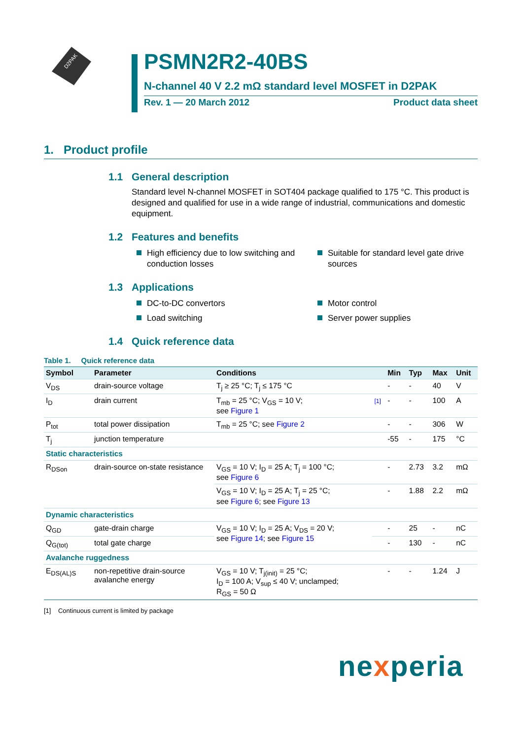D2PAK
PSMN2R2-40BS
N-channel 40 V 2.2 mΩ standard level MOSFET in D2PAK
Rev. 1 — 20 March 2012 Product data sheet
1. Product profile
1.1 General description
Standard level N-channel MOSFET in SOT404 package qualified to 175 °C. This product is designed and qualified for use in a wide range of industrial, communications and domestic equipment.
1.2 Features and benefits
High efficiency due to low switching and conduction losses
Suitable for standard level gate drive sources
1.3 Applications
DC-to-DC convertors
Motor control
Load switching
Server power supplies
1.4 Quick reference data
Table 1. Quick reference data
| Symbol | Parameter | Conditions | | Min | Typ | Max | Unit |
| --- | --- | --- | --- | --- | --- | --- | --- |
| V<sub>DS</sub> | drain-source voltage | T<sub>j</sub> ≥ 25 °C; T<sub>j</sub> ≤ 175 °C | | - | - | 40 | V |
| I<sub>D</sub> | drain current | T<sub>mb</sub> = 25 °C; V<sub>GS</sub> = 10 V; see Figure 1 | [1] | - | - | 100 | A |
| P<sub>tot</sub> | total power dissipation | T<sub>mb</sub> = 25 °C; see Figure 2 | | - | - | 306 | W |
| T<sub>j</sub> | junction temperature | | | -55 | - | 175 | °C |
| Static characteristics | | | | | | | |
| R<sub>DSon</sub> | drain-source on-state resistance | V<sub>GS</sub> = 10 V; I<sub>D</sub> = 25 A; T<sub>j</sub> = 100 °C; see Figure 6 | | - | 2.73 | 3.2 | mΩ |
| | | V<sub>GS</sub> = 10 V; I<sub>D</sub> = 25 A; T<sub>j</sub> = 25 °C; see Figure 6 ; see Figure 13 | | - | 1.88 | 2.2 | mΩ |
| Dynamic characteristics | | | | | | | |
| Q<sub>GD</sub> | gate-drain charge | V<sub>GS</sub> = 10 V; I<sub>D</sub> = 25 A; V<sub>DS</sub> = 20 V; see Figure 14 ; see Figure 15 | | - | 25 | - | nC |
| Q<sub>G(tot)</sub> | total gate charge | | | - | 130 | - | nC |
| Avalanche ruggedness | | | | | | | |
| E<sub>DS(AL)S</sub> | non-repetitive drain-source avalanche energy | V<sub>GS</sub> = 10 V; T<sub>j(init)</sub> = 25 °C; I<sub>D</sub> = 100 A; V<sub>sup</sub> ≤ 40 V; unclamped; R<sub>GS</sub> = 50 Ω | | - | - | 1.24 | J |
[1] Continuous current is limited by package
nexperia